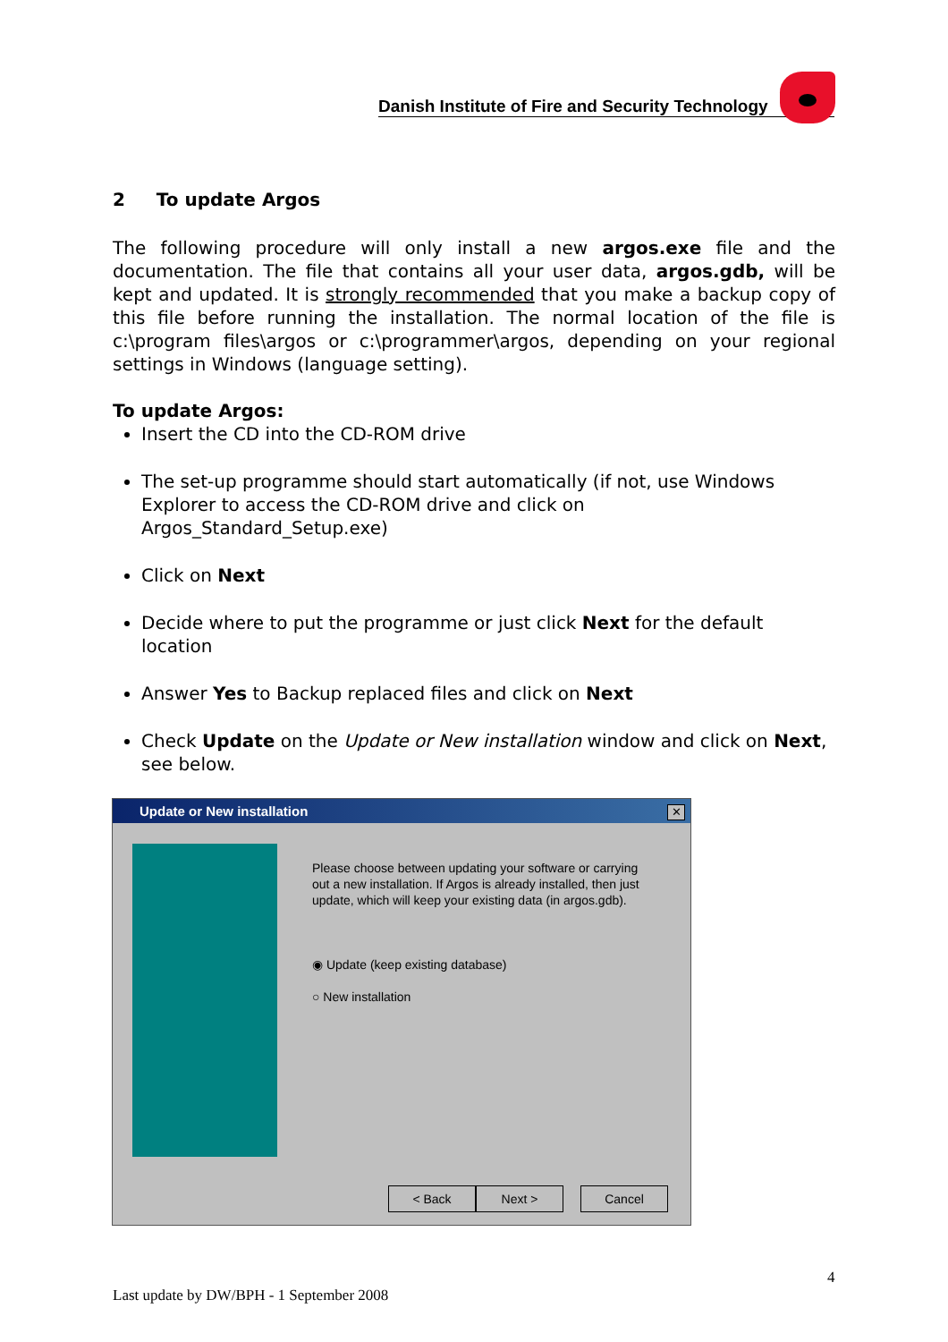Danish Institute of Fire and Security Technology
2 To update Argos
The following procedure will only install a new argos.exe file and the documentation. The file that contains all your user data, argos.gdb, will be kept and updated. It is strongly recommended that you make a backup copy of this file before running the installation. The normal location of the file is c:\program files\argos or c:\programmer\argos, depending on your regional settings in Windows (language setting).
To update Argos:
Insert the CD into the CD-ROM drive
The set-up programme should start automatically (if not, use Windows Explorer to access the CD-ROM drive and click on Argos_Standard_Setup.exe)
Click on Next
Decide where to put the programme or just click Next for the default location
Answer Yes to Backup replaced files and click on Next
Check Update on the Update or New installation window and click on Next, see below.
Update or New installation
✕
Please choose between updating your software or carrying out a new installation. If Argos is already installed, then just update, which will keep your existing data (in argos.gdb).
◉ Update (keep existing database)
○ New installation
< Back Next > Cancel
4
Last update by DW/BPH - 1 September 2008